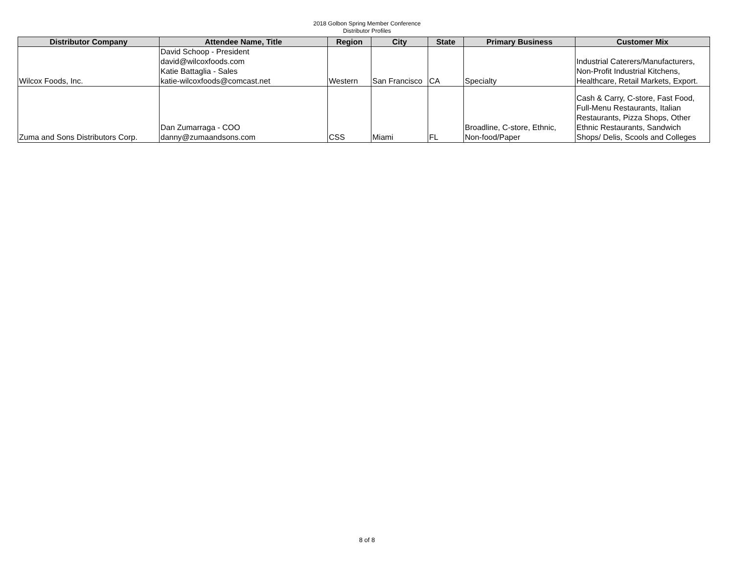2018 Golbon Spring Member Conference
Distributor Profiles
| Distributor Company | Attendee Name, Title | Region | City | State | Primary Business | Customer Mix |
| --- | --- | --- | --- | --- | --- | --- |
| Wilcox Foods, Inc. | David Schoop - President david@wilcoxfoods.com Katie Battaglia - Sales katie-wilcoxfoods@comcast.net | Western | San Francisco | CA | Specialty | Industrial Caterers/Manufacturers, Non-Profit Industrial Kitchens, Healthcare, Retail Markets, Export. |
| Zuma and Sons Distributors Corp. | Dan Zumarraga - COO danny@zumaandsons.com | CSS | Miami | FL | Broadline, C-store, Ethnic, Non-food/Paper | Cash & Carry, C-store, Fast Food, Full-Menu Restaurants, Italian Restaurants, Pizza Shops, Other Ethnic Restaurants, Sandwich Shops/ Delis, Scools and Colleges |
8 of 8